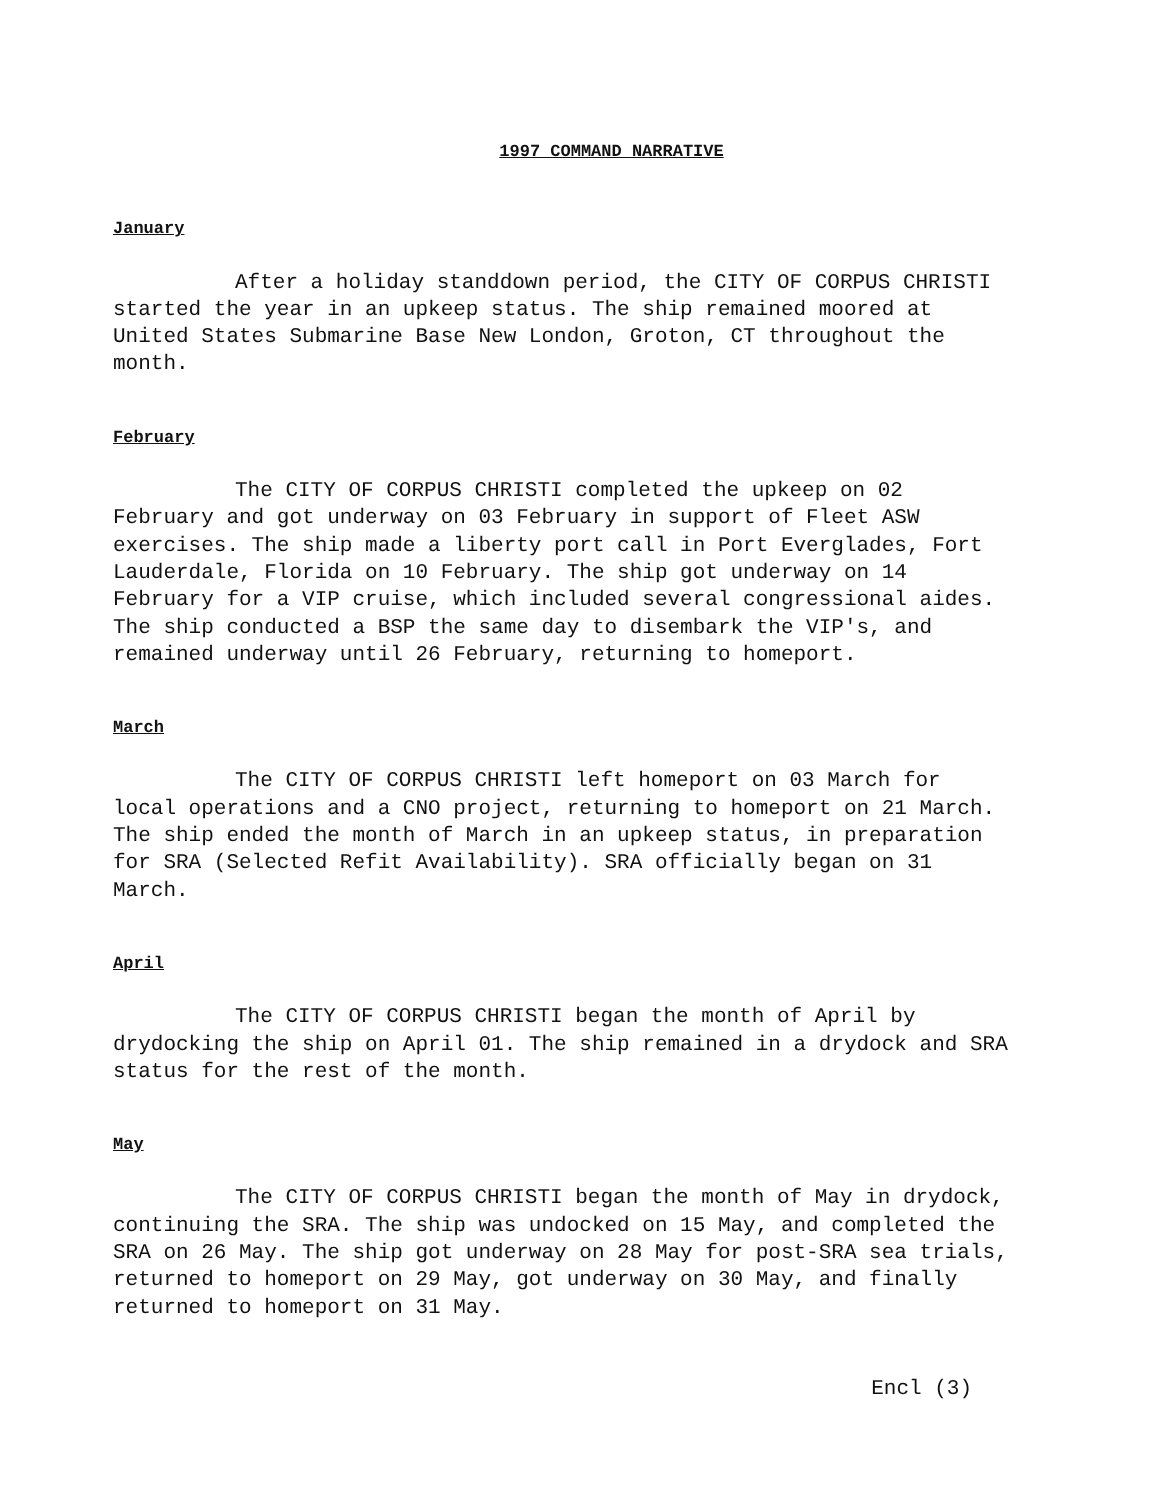1997 COMMAND NARRATIVE
January
After a holiday standdown period, the CITY OF CORPUS CHRISTI started the year in an upkeep status. The ship remained moored at United States Submarine Base New London, Groton, CT throughout the month.
February
The CITY OF CORPUS CHRISTI completed the upkeep on 02 February and got underway on 03 February in support of Fleet ASW exercises. The ship made a liberty port call in Port Everglades, Fort Lauderdale, Florida on 10 February. The ship got underway on 14 February for a VIP cruise, which included several congressional aides. The ship conducted a BSP the same day to disembark the VIP's, and remained underway until 26 February, returning to homeport.
March
The CITY OF CORPUS CHRISTI left homeport on 03 March for local operations and a CNO project, returning to homeport on 21 March. The ship ended the month of March in an upkeep status, in preparation for SRA (Selected Refit Availability). SRA officially began on 31 March.
April
The CITY OF CORPUS CHRISTI began the month of April by drydocking the ship on April 01. The ship remained in a drydock and SRA status for the rest of the month.
May
The CITY OF CORPUS CHRISTI began the month of May in drydock, continuing the SRA. The ship was undocked on 15 May, and completed the SRA on 26 May. The ship got underway on 28 May for post-SRA sea trials, returned to homeport on 29 May, got underway on 30 May, and finally returned to homeport on 31 May.
Encl (3)